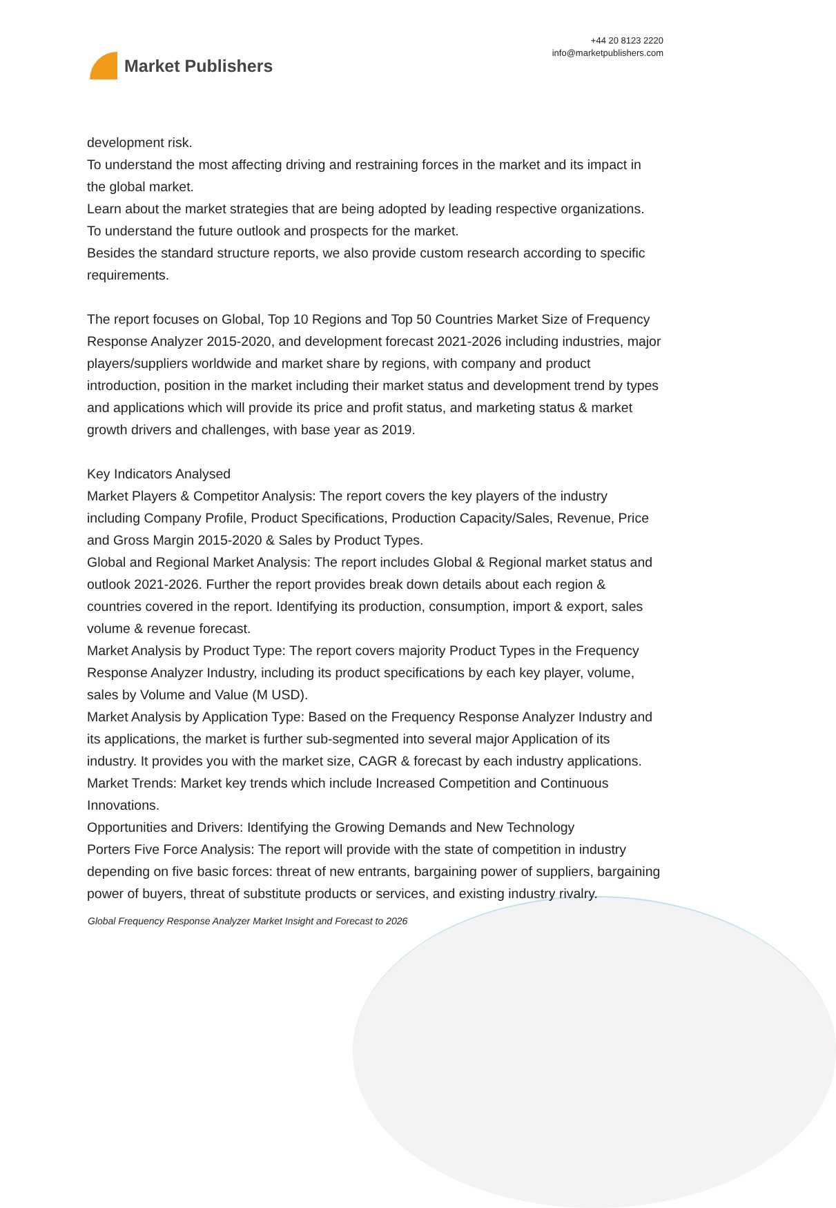Market Publishers
+44 20 8123 2220
info@marketpublishers.com
development risk.
To understand the most affecting driving and restraining forces in the market and its impact in the global market.
Learn about the market strategies that are being adopted by leading respective organizations.
To understand the future outlook and prospects for the market.
Besides the standard structure reports, we also provide custom research according to specific requirements.
The report focuses on Global, Top 10 Regions and Top 50 Countries Market Size of Frequency Response Analyzer 2015-2020, and development forecast 2021-2026 including industries, major players/suppliers worldwide and market share by regions, with company and product introduction, position in the market including their market status and development trend by types and applications which will provide its price and profit status, and marketing status & market growth drivers and challenges, with base year as 2019.
Key Indicators Analysed
Market Players & Competitor Analysis: The report covers the key players of the industry including Company Profile, Product Specifications, Production Capacity/Sales, Revenue, Price and Gross Margin 2015-2020 & Sales by Product Types.
Global and Regional Market Analysis: The report includes Global & Regional market status and outlook 2021-2026. Further the report provides break down details about each region & countries covered in the report. Identifying its production, consumption, import & export, sales volume & revenue forecast.
Market Analysis by Product Type: The report covers majority Product Types in the Frequency Response Analyzer Industry, including its product specifications by each key player, volume, sales by Volume and Value (M USD).
Market Analysis by Application Type: Based on the Frequency Response Analyzer Industry and its applications, the market is further sub-segmented into several major Application of its industry. It provides you with the market size, CAGR & forecast by each industry applications.
Market Trends: Market key trends which include Increased Competition and Continuous Innovations.
Opportunities and Drivers: Identifying the Growing Demands and New Technology
Porters Five Force Analysis: The report will provide with the state of competition in industry depending on five basic forces: threat of new entrants, bargaining power of suppliers, bargaining power of buyers, threat of substitute products or services, and existing industry rivalry.
Global Frequency Response Analyzer Market Insight and Forecast to 2026